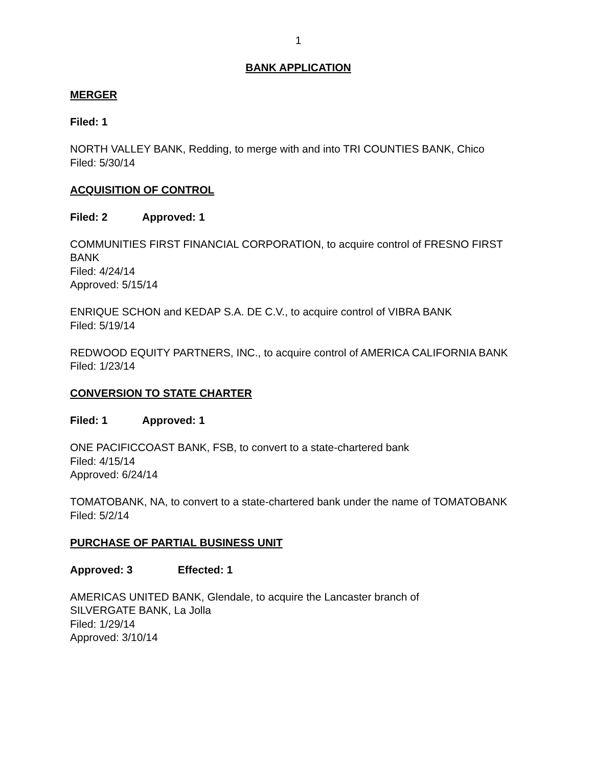1
BANK APPLICATION
MERGER
Filed: 1
NORTH VALLEY BANK, Redding, to merge with and into TRI COUNTIES BANK, Chico
Filed: 5/30/14
ACQUISITION OF CONTROL
Filed: 2 Approved: 1
COMMUNITIES FIRST FINANCIAL CORPORATION, to acquire control of FRESNO FIRST BANK
Filed: 4/24/14
Approved: 5/15/14
ENRIQUE SCHON and KEDAP S.A. DE C.V., to acquire control of VIBRA BANK
Filed: 5/19/14
REDWOOD EQUITY PARTNERS, INC., to acquire control of AMERICA CALIFORNIA BANK
Filed: 1/23/14
CONVERSION TO STATE CHARTER
Filed: 1 Approved: 1
ONE PACIFICCOAST BANK, FSB, to convert to a state-chartered bank
Filed: 4/15/14
Approved: 6/24/14
TOMATOBANK, NA, to convert to a state-chartered bank under the name of TOMATOBANK
Filed: 5/2/14
PURCHASE OF PARTIAL BUSINESS UNIT
Approved: 3 Effected: 1
AMERICAS UNITED BANK, Glendale, to acquire the Lancaster branch of
SILVERGATE BANK, La Jolla
Filed: 1/29/14
Approved: 3/10/14